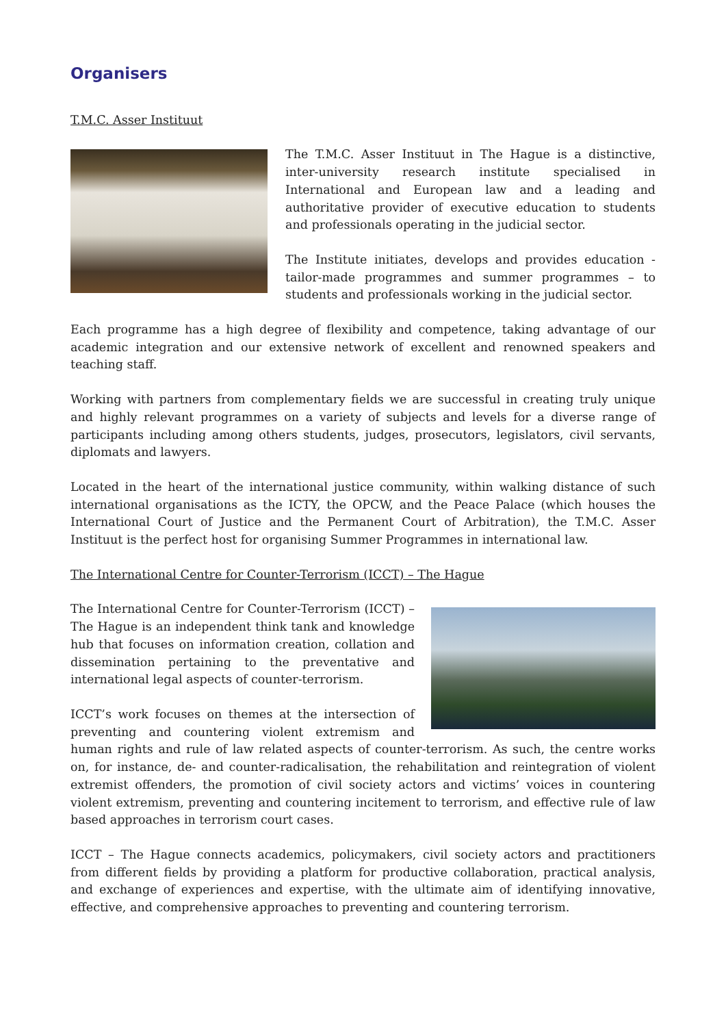Organisers
T.M.C. Asser Instituut
The T.M.C. Asser Instituut in The Hague is a distinctive, inter-university research institute specialised in International and European law and a leading and authoritative provider of executive education to students and professionals operating in the judicial sector.
The Institute initiates, develops and provides education - tailor-made programmes and summer programmes – to students and professionals working in the judicial sector.
Each programme has a high degree of flexibility and competence, taking advantage of our academic integration and our extensive network of excellent and renowned speakers and teaching staff.
Working with partners from complementary fields we are successful in creating truly unique and highly relevant programmes on a variety of subjects and levels for a diverse range of participants including among others students, judges, prosecutors, legislators, civil servants, diplomats and lawyers.
Located in the heart of the international justice community, within walking distance of such international organisations as the ICTY, the OPCW, and the Peace Palace (which houses the International Court of Justice and the Permanent Court of Arbitration), the T.M.C. Asser Instituut is the perfect host for organising Summer Programmes in international law.
The International Centre for Counter-Terrorism (ICCT) – The Hague
The International Centre for Counter-Terrorism (ICCT) – The Hague is an independent think tank and knowledge hub that focuses on information creation, collation and dissemination pertaining to the preventative and international legal aspects of counter-terrorism.
ICCT’s work focuses on themes at the intersection of preventing and countering violent extremism and human rights and rule of law related aspects of counter-terrorism. As such, the centre works on, for instance, de- and counter-radicalisation, the rehabilitation and reintegration of violent extremist offenders, the promotion of civil society actors and victims’ voices in countering violent extremism, preventing and countering incitement to terrorism, and effective rule of law based approaches in terrorism court cases.
ICCT – The Hague connects academics, policymakers, civil society actors and practitioners from different fields by providing a platform for productive collaboration, practical analysis, and exchange of experiences and expertise, with the ultimate aim of identifying innovative, effective, and comprehensive approaches to preventing and countering terrorism.